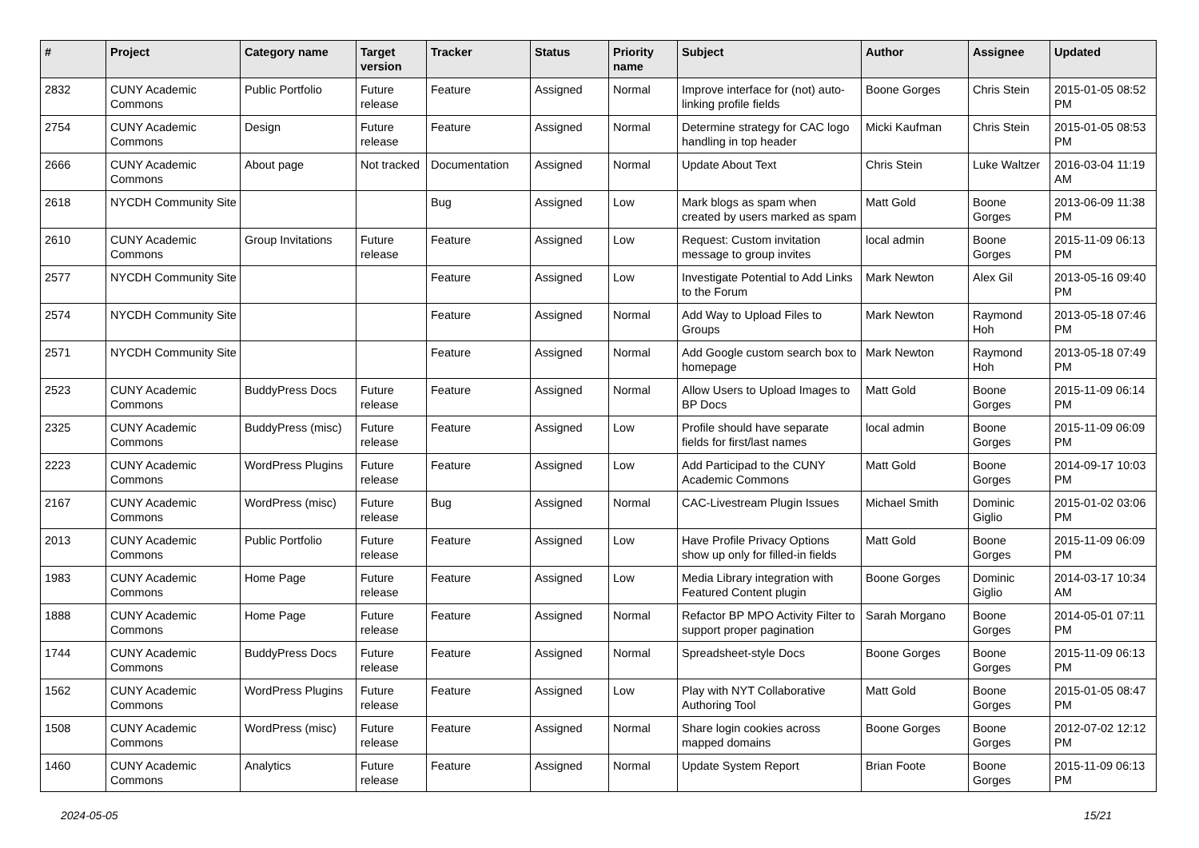| # | Project | Category name | Target version | Tracker | Status | Priority name | Subject | Author | Assignee | Updated |
| --- | --- | --- | --- | --- | --- | --- | --- | --- | --- | --- |
| 2832 | CUNY Academic Commons | Public Portfolio | Future release | Feature | Assigned | Normal | Improve interface for (not) auto-linking profile fields | Boone Gorges | Chris Stein | 2015-01-05 08:52 PM |
| 2754 | CUNY Academic Commons | Design | Future release | Feature | Assigned | Normal | Determine strategy for CAC logo handling in top header | Micki Kaufman | Chris Stein | 2015-01-05 08:53 PM |
| 2666 | CUNY Academic Commons | About page | Not tracked | Documentation | Assigned | Normal | Update About Text | Chris Stein | Luke Waltzer | 2016-03-04 11:19 AM |
| 2618 | NYCDH Community Site | | | Bug | Assigned | Low | Mark blogs as spam when created by users marked as spam | Matt Gold | Boone Gorges | 2013-06-09 11:38 PM |
| 2610 | CUNY Academic Commons | Group Invitations | Future release | Feature | Assigned | Low | Request: Custom invitation message to group invites | local admin | Boone Gorges | 2015-11-09 06:13 PM |
| 2577 | NYCDH Community Site | | | Feature | Assigned | Low | Investigate Potential to Add Links to the Forum | Mark Newton | Alex Gil | 2013-05-16 09:40 PM |
| 2574 | NYCDH Community Site | | | Feature | Assigned | Normal | Add Way to Upload Files to Groups | Mark Newton | Raymond Hoh | 2013-05-18 07:46 PM |
| 2571 | NYCDH Community Site | | | Feature | Assigned | Normal | Add Google custom search box to homepage | Mark Newton | Raymond Hoh | 2013-05-18 07:49 PM |
| 2523 | CUNY Academic Commons | BuddyPress Docs | Future release | Feature | Assigned | Normal | Allow Users to Upload Images to BP Docs | Matt Gold | Boone Gorges | 2015-11-09 06:14 PM |
| 2325 | CUNY Academic Commons | BuddyPress (misc) | Future release | Feature | Assigned | Low | Profile should have separate fields for first/last names | local admin | Boone Gorges | 2015-11-09 06:09 PM |
| 2223 | CUNY Academic Commons | WordPress Plugins | Future release | Feature | Assigned | Low | Add Participad to the CUNY Academic Commons | Matt Gold | Boone Gorges | 2014-09-17 10:03 PM |
| 2167 | CUNY Academic Commons | WordPress (misc) | Future release | Bug | Assigned | Normal | CAC-Livestream Plugin Issues | Michael Smith | Dominic Giglio | 2015-01-02 03:06 PM |
| 2013 | CUNY Academic Commons | Public Portfolio | Future release | Feature | Assigned | Low | Have Profile Privacy Options show up only for filled-in fields | Matt Gold | Boone Gorges | 2015-11-09 06:09 PM |
| 1983 | CUNY Academic Commons | Home Page | Future release | Feature | Assigned | Low | Media Library integration with Featured Content plugin | Boone Gorges | Dominic Giglio | 2014-03-17 10:34 AM |
| 1888 | CUNY Academic Commons | Home Page | Future release | Feature | Assigned | Normal | Refactor BP MPO Activity Filter to support proper pagination | Sarah Morgano | Boone Gorges | 2014-05-01 07:11 PM |
| 1744 | CUNY Academic Commons | BuddyPress Docs | Future release | Feature | Assigned | Normal | Spreadsheet-style Docs | Boone Gorges | Boone Gorges | 2015-11-09 06:13 PM |
| 1562 | CUNY Academic Commons | WordPress Plugins | Future release | Feature | Assigned | Low | Play with NYT Collaborative Authoring Tool | Matt Gold | Boone Gorges | 2015-01-05 08:47 PM |
| 1508 | CUNY Academic Commons | WordPress (misc) | Future release | Feature | Assigned | Normal | Share login cookies across mapped domains | Boone Gorges | Boone Gorges | 2012-07-02 12:12 PM |
| 1460 | CUNY Academic Commons | Analytics | Future release | Feature | Assigned | Normal | Update System Report | Brian Foote | Boone Gorges | 2015-11-09 06:13 PM |
2024-05-05 15/21